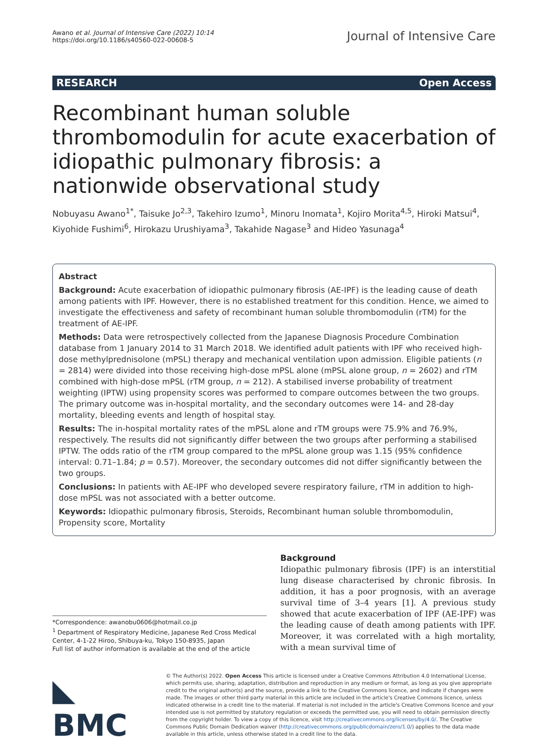Awano et al. Journal of Intensive Care (2022) 10:14
https://doi.org/10.1186/s40560-022-00608-5
Journal of Intensive Care
RESEARCH Open Access
Recombinant human soluble thrombomodulin for acute exacerbation of idiopathic pulmonary fibrosis: a nationwide observational study
Nobuyasu Awano<sup>1*</sup>, Taisuke Jo<sup>2,3</sup>, Takehiro Izumo<sup>1</sup>, Minoru Inomata<sup>1</sup>, Kojiro Morita<sup>4,5</sup>, Hiroki Matsui<sup>4</sup>, Kiyohide Fushimi<sup>6</sup>, Hirokazu Urushiyama<sup>3</sup>, Takahide Nagase<sup>3</sup> and Hideo Yasunaga<sup>4</sup>
Abstract
Background: Acute exacerbation of idiopathic pulmonary fibrosis (AE-IPF) is the leading cause of death among patients with IPF. However, there is no established treatment for this condition. Hence, we aimed to investigate the effectiveness and safety of recombinant human soluble thrombomodulin (rTM) for the treatment of AE-IPF.
Methods: Data were retrospectively collected from the Japanese Diagnosis Procedure Combination database from 1 January 2014 to 31 March 2018. We identified adult patients with IPF who received high-dose methylprednisolone (mPSL) therapy and mechanical ventilation upon admission. Eligible patients (n = 2814) were divided into those receiving high-dose mPSL alone (mPSL alone group, n = 2602) and rTM combined with high-dose mPSL (rTM group, n = 212). A stabilised inverse probability of treatment weighting (IPTW) using propensity scores was performed to compare outcomes between the two groups. The primary outcome was in-hospital mortality, and the secondary outcomes were 14- and 28-day mortality, bleeding events and length of hospital stay.
Results: The in-hospital mortality rates of the mPSL alone and rTM groups were 75.9% and 76.9%, respectively. The results did not significantly differ between the two groups after performing a stabilised IPTW. The odds ratio of the rTM group compared to the mPSL alone group was 1.15 (95% confidence interval: 0.71–1.84; p = 0.57). Moreover, the secondary outcomes did not differ significantly between the two groups.
Conclusions: In patients with AE-IPF who developed severe respiratory failure, rTM in addition to high-dose mPSL was not associated with a better outcome.
Keywords: Idiopathic pulmonary fibrosis, Steroids, Recombinant human soluble thrombomodulin, Propensity score, Mortality
*Correspondence: awanobu0606@hotmail.co.jp
<sup>1</sup> Department of Respiratory Medicine, Japanese Red Cross Medical Center, 4-1-22 Hiroo, Shibuya-ku, Tokyo 150-8935, Japan
Full list of author information is available at the end of the article
Background
Idiopathic pulmonary fibrosis (IPF) is an interstitial lung disease characterised by chronic fibrosis. In addition, it has a poor prognosis, with an average survival time of 3–4 years [1]. A previous study showed that acute exacerbation of IPF (AE-IPF) was the leading cause of death among patients with IPF. Moreover, it was correlated with a high mortality, with a mean survival time of
◣ BMC
© The Author(s) 2022. Open Access This article is licensed under a Creative Commons Attribution 4.0 International License, which permits use, sharing, adaptation, distribution and reproduction in any medium or format, as long as you give appropriate credit to the original author(s) and the source, provide a link to the Creative Commons licence, and indicate if changes were made. The images or other third party material in this article are included in the article's Creative Commons licence, unless indicated otherwise in a credit line to the material. If material is not included in the article's Creative Commons licence and your intended use is not permitted by statutory regulation or exceeds the permitted use, you will need to obtain permission directly from the copyright holder. To view a copy of this licence, visit http://creativecommons.org/licenses/by/4.0/. The Creative Commons Public Domain Dedication waiver (http://creativecommons.org/publicdomain/zero/1.0/) applies to the data made available in this article, unless otherwise stated in a credit line to the data.